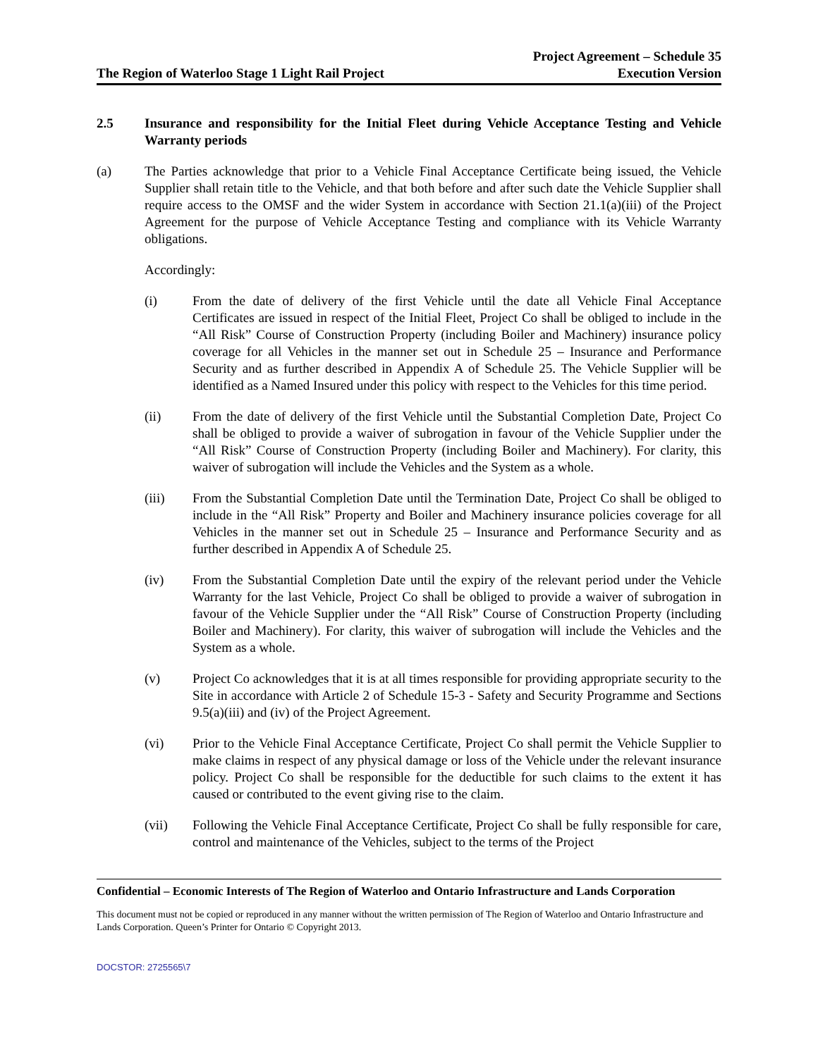The Region of Waterloo Stage 1 Light Rail Project
Project Agreement – Schedule 35
Execution Version
2.5 Insurance and responsibility for the Initial Fleet during Vehicle Acceptance Testing and Vehicle Warranty periods
(a) The Parties acknowledge that prior to a Vehicle Final Acceptance Certificate being issued, the Vehicle Supplier shall retain title to the Vehicle, and that both before and after such date the Vehicle Supplier shall require access to the OMSF and the wider System in accordance with Section 21.1(a)(iii) of the Project Agreement for the purpose of Vehicle Acceptance Testing and compliance with its Vehicle Warranty obligations.
Accordingly:
(i) From the date of delivery of the first Vehicle until the date all Vehicle Final Acceptance Certificates are issued in respect of the Initial Fleet, Project Co shall be obliged to include in the “All Risk” Course of Construction Property (including Boiler and Machinery) insurance policy coverage for all Vehicles in the manner set out in Schedule 25 – Insurance and Performance Security and as further described in Appendix A of Schedule 25. The Vehicle Supplier will be identified as a Named Insured under this policy with respect to the Vehicles for this time period.
(ii) From the date of delivery of the first Vehicle until the Substantial Completion Date, Project Co shall be obliged to provide a waiver of subrogation in favour of the Vehicle Supplier under the “All Risk” Course of Construction Property (including Boiler and Machinery). For clarity, this waiver of subrogation will include the Vehicles and the System as a whole.
(iii) From the Substantial Completion Date until the Termination Date, Project Co shall be obliged to include in the “All Risk” Property and Boiler and Machinery insurance policies coverage for all Vehicles in the manner set out in Schedule 25 – Insurance and Performance Security and as further described in Appendix A of Schedule 25.
(iv) From the Substantial Completion Date until the expiry of the relevant period under the Vehicle Warranty for the last Vehicle, Project Co shall be obliged to provide a waiver of subrogation in favour of the Vehicle Supplier under the “All Risk” Course of Construction Property (including Boiler and Machinery). For clarity, this waiver of subrogation will include the Vehicles and the System as a whole.
(v) Project Co acknowledges that it is at all times responsible for providing appropriate security to the Site in accordance with Article 2 of Schedule 15-3 - Safety and Security Programme and Sections 9.5(a)(iii) and (iv) of the Project Agreement.
(vi) Prior to the Vehicle Final Acceptance Certificate, Project Co shall permit the Vehicle Supplier to make claims in respect of any physical damage or loss of the Vehicle under the relevant insurance policy. Project Co shall be responsible for the deductible for such claims to the extent it has caused or contributed to the event giving rise to the claim.
(vii) Following the Vehicle Final Acceptance Certificate, Project Co shall be fully responsible for care, control and maintenance of the Vehicles, subject to the terms of the Project
Confidential – Economic Interests of The Region of Waterloo and Ontario Infrastructure and Lands Corporation
This document must not be copied or reproduced in any manner without the written permission of The Region of Waterloo and Ontario Infrastructure and Lands Corporation. Queen’s Printer for Ontario © Copyright 2013.
DOCSTOR: 2725565\7